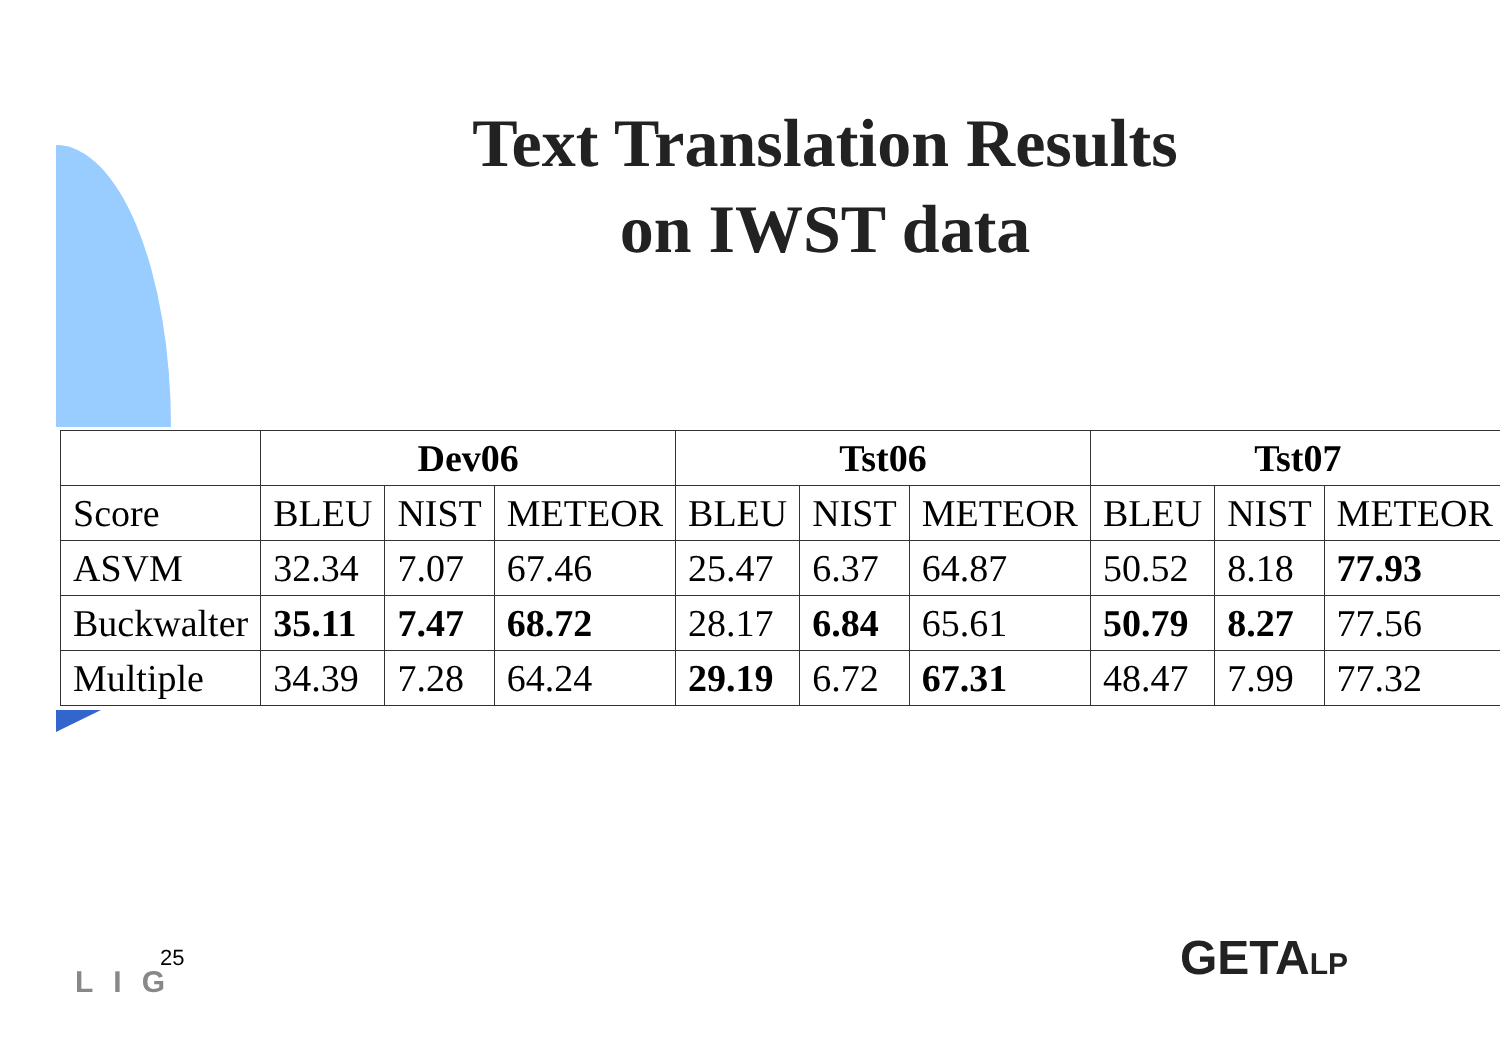Text Translation Results
on IWST data
| | Dev06 | | | Tst06 | | | Tst07 | | |
| --- | --- | --- | --- | --- | --- | --- | --- | --- | --- |
| Score | BLEU | NIST | METEOR | BLEU | NIST | METEOR | BLEU | NIST | METEOR |
| ASVM | 32.34 | 7.07 | 67.46 | 25.47 | 6.37 | 64.87 | 50.52 | 8.18 | 77.93 |
| Buckwalter | 35.11 | 7.47 | 68.72 | 28.17 | 6.84 | 65.61 | 50.79 | 8.27 | 77.56 |
| Multiple | 34.39 | 7.28 | 64.24 | 29.19 | 6.72 | 67.31 | 48.47 | 7.99 | 77.32 |
25
LIG GETALP